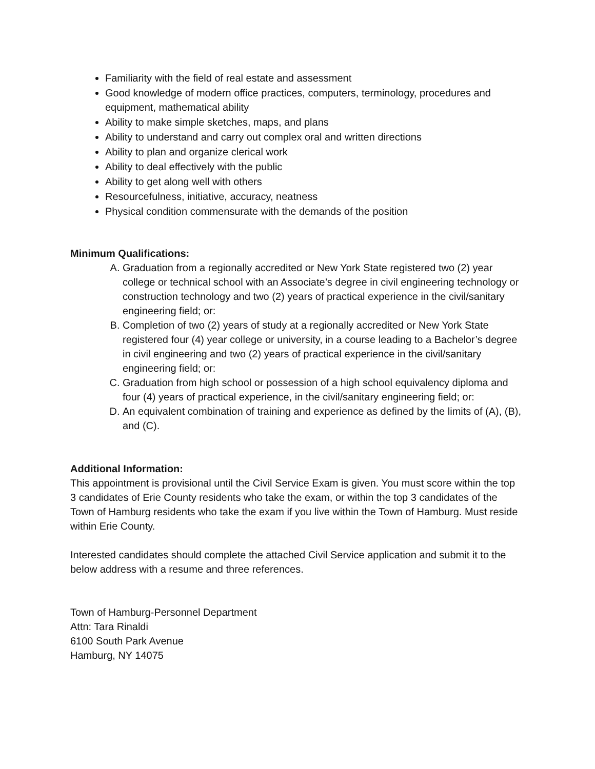Familiarity with the field of real estate and assessment
Good knowledge of modern office practices, computers, terminology, procedures and equipment, mathematical ability
Ability to make simple sketches, maps, and plans
Ability to understand and carry out complex oral and written directions
Ability to plan and organize clerical work
Ability to deal effectively with the public
Ability to get along well with others
Resourcefulness, initiative, accuracy, neatness
Physical condition commensurate with the demands of the position
Minimum Qualifications:
A. Graduation from a regionally accredited or New York State registered two (2) year college or technical school with an Associate’s degree in civil engineering technology or construction technology and two (2) years of practical experience in the civil/sanitary engineering field; or:
B. Completion of two (2) years of study at a regionally accredited or New York State registered four (4) year college or university, in a course leading to a Bachelor’s degree in civil engineering and two (2) years of practical experience in the civil/sanitary engineering field; or:
C. Graduation from high school or possession of a high school equivalency diploma and four (4) years of practical experience, in the civil/sanitary engineering field; or:
D. An equivalent combination of training and experience as defined by the limits of (A), (B), and (C).
Additional Information:
This appointment is provisional until the Civil Service Exam is given. You must score within the top 3 candidates of Erie County residents who take the exam, or within the top 3 candidates of the Town of Hamburg residents who take the exam if you live within the Town of Hamburg. Must reside within Erie County.
Interested candidates should complete the attached Civil Service application and submit it to the below address with a resume and three references.
Town of Hamburg-Personnel Department
Attn: Tara Rinaldi
6100 South Park Avenue
Hamburg, NY 14075